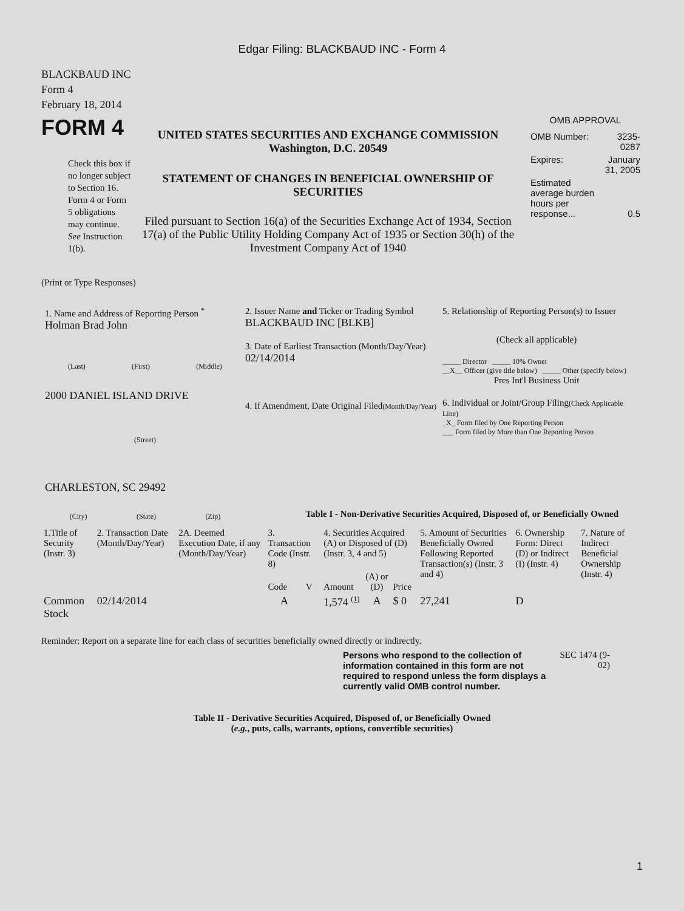Edgar Filing: BLACKBAUD INC - Form 4
BLACKBAUD INC
Form 4
February 18, 2014
FORM 4
Check this box if no longer subject to Section 16. Form 4 or Form 5 obligations may continue. See Instruction 1(b).
UNITED STATES SECURITIES AND EXCHANGE COMMISSION
Washington, D.C. 20549
STATEMENT OF CHANGES IN BENEFICIAL OWNERSHIP OF SECURITIES
Filed pursuant to Section 16(a) of the Securities Exchange Act of 1934, Section 17(a) of the Public Utility Holding Company Act of 1935 or Section 30(h) of the Investment Company Act of 1940
OMB APPROVAL
| OMB Number: | 3235-0287 |
| Expires: | January 31, 2005 |
| Estimated average burden hours per response... | 0.5 |
(Print or Type Responses)
1. Name and Address of Reporting Person <sup>*</sup>
Holman Brad John
(Last) (First) (Middle)
2000 DANIEL ISLAND DRIVE
(Street)
CHARLESTON, SC 29492
(City) (State) (Zip)
2. Issuer Name and Ticker or Trading Symbol
BLACKBAUD INC [BLKB]
3. Date of Earliest Transaction (Month/Day/Year)
02/14/2014
4. If Amendment, Date Original Filed(Month/Day/Year)
5. Relationship of Reporting Person(s) to Issuer
(Check all applicable)
_____ Director _____ 10% Owner
__X__ Officer (give title below) _____ Other (specify below)
Pres Int'l Business Unit
6. Individual or Joint/Group Filing(Check Applicable Line)
_X_ Form filed by One Reporting Person
___ Form filed by More than One Reporting Person
Table I - Non-Derivative Securities Acquired, Disposed of, or Beneficially Owned
| 1.Title of Security (Instr. 3) | 2. Transaction Date (Month/Day/Year) | 2A. Deemed Execution Date, if any (Month/Day/Year) | 3. Transaction Code (Instr. 8) | | 4. Securities Acquired (A) or Disposed of (D) (Instr. 3, 4 and 5) | | | 5. Amount of Securities Beneficially Owned Following Reported Transaction(s) (Instr. 3 and 4) | 6. Ownership Form: Direct (D) or Indirect (I) (Instr. 4) | 7. Nature of Indirect Beneficial Ownership (Instr. 4) |
| --- | --- | --- | --- | --- | --- | --- | --- | --- | --- | --- |
| | | | Code | V | Amount | (A) or (D) | Price | | | |
| Common Stock | 02/14/2014 | | A | | 1,574 <sup>(1)</sup> | A | $ 0 | 27,241 | D | |
Reminder: Report on a separate line for each class of securities beneficially owned directly or indirectly.
Persons who respond to the collection of information contained in this form are not required to respond unless the form displays a currently valid OMB control number.
SEC 1474 (9-02)
Table II - Derivative Securities Acquired, Disposed of, or Beneficially Owned
(e.g., puts, calls, warrants, options, convertible securities)
1